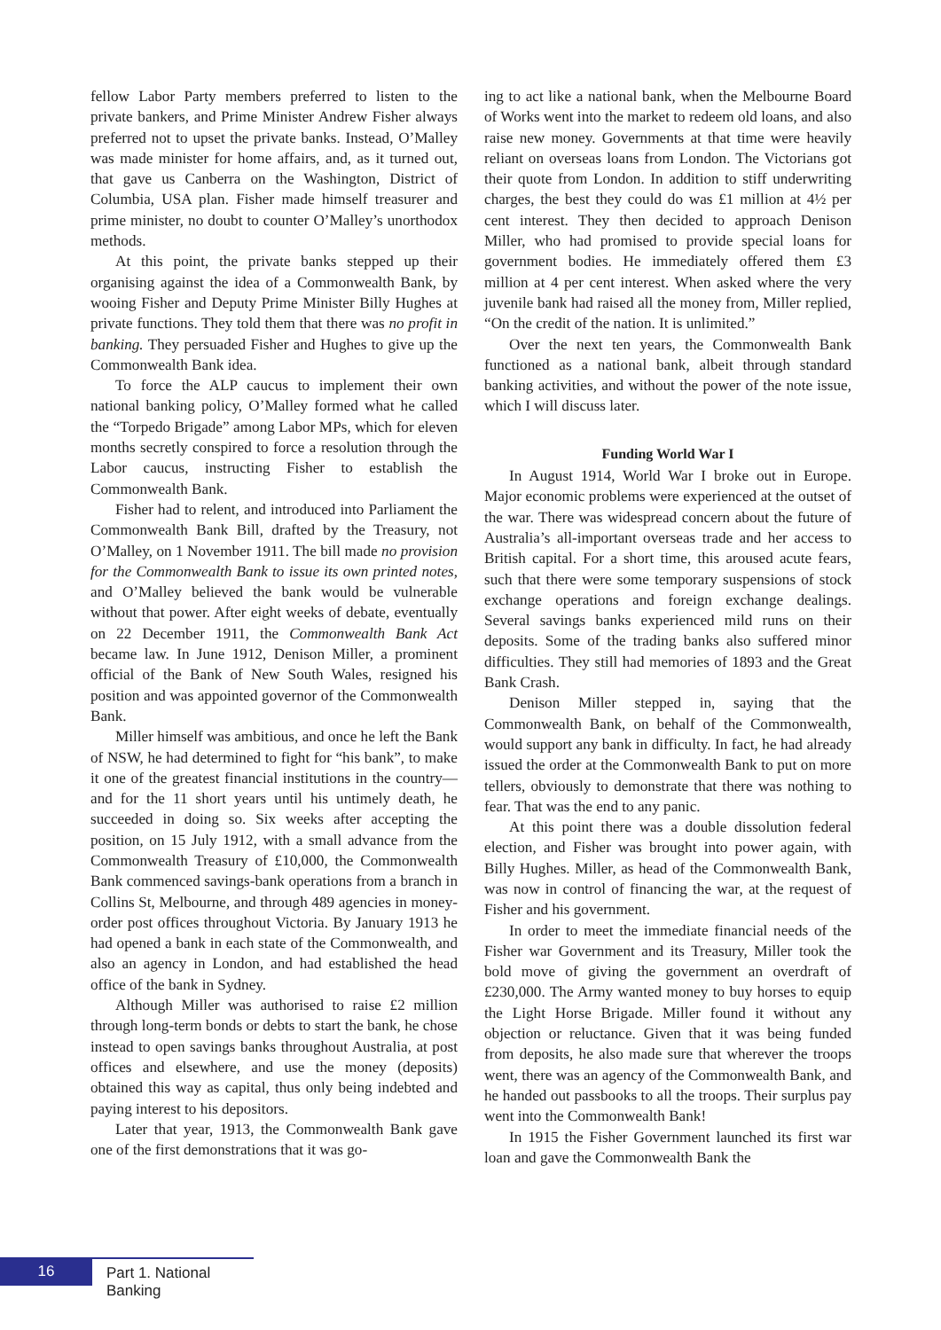fellow Labor Party members preferred to listen to the private bankers, and Prime Minister Andrew Fisher always preferred not to upset the private banks. Instead, O’Malley was made minister for home affairs, and, as it turned out, that gave us Canberra on the Washington, District of Columbia, USA plan. Fisher made himself treasurer and prime minister, no doubt to counter O’Malley’s unorthodox methods.
At this point, the private banks stepped up their organising against the idea of a Commonwealth Bank, by wooing Fisher and Deputy Prime Minister Billy Hughes at private functions. They told them that there was no profit in banking. They persuaded Fisher and Hughes to give up the Commonwealth Bank idea.
To force the ALP caucus to implement their own national banking policy, O’Malley formed what he called the “Torpedo Brigade” among Labor MPs, which for eleven months secretly conspired to force a resolution through the Labor caucus, instructing Fisher to establish the Commonwealth Bank.
Fisher had to relent, and introduced into Parliament the Commonwealth Bank Bill, drafted by the Treasury, not O’Malley, on 1 November 1911. The bill made no provision for the Commonwealth Bank to issue its own printed notes, and O’Malley believed the bank would be vulnerable without that power. After eight weeks of debate, eventually on 22 December 1911, the Commonwealth Bank Act became law. In June 1912, Denison Miller, a prominent official of the Bank of New South Wales, resigned his position and was appointed governor of the Commonwealth Bank.
Miller himself was ambitious, and once he left the Bank of NSW, he had determined to fight for “his bank”, to make it one of the greatest financial institutions in the country—and for the 11 short years until his untimely death, he succeeded in doing so. Six weeks after accepting the position, on 15 July 1912, with a small advance from the Commonwealth Treasury of £10,000, the Commonwealth Bank commenced savings-bank operations from a branch in Collins St, Melbourne, and through 489 agencies in money-order post offices throughout Victoria. By January 1913 he had opened a bank in each state of the Commonwealth, and also an agency in London, and had established the head office of the bank in Sydney.
Although Miller was authorised to raise £2 million through long-term bonds or debts to start the bank, he chose instead to open savings banks throughout Australia, at post offices and elsewhere, and use the money (deposits) obtained this way as capital, thus only being indebted and paying interest to his depositors.
Later that year, 1913, the Commonwealth Bank gave one of the first demonstrations that it was go-
ing to act like a national bank, when the Melbourne Board of Works went into the market to redeem old loans, and also raise new money. Governments at that time were heavily reliant on overseas loans from London. The Victorians got their quote from London. In addition to stiff underwriting charges, the best they could do was £1 million at 4½ per cent interest. They then decided to approach Denison Miller, who had promised to provide special loans for government bodies. He immediately offered them £3 million at 4 per cent interest. When asked where the very juvenile bank had raised all the money from, Miller replied, “On the credit of the nation. It is unlimited.”
Over the next ten years, the Commonwealth Bank functioned as a national bank, albeit through standard banking activities, and without the power of the note issue, which I will discuss later.
Funding World War I
In August 1914, World War I broke out in Europe. Major economic problems were experienced at the outset of the war. There was widespread concern about the future of Australia’s all-important overseas trade and her access to British capital. For a short time, this aroused acute fears, such that there were some temporary suspensions of stock exchange operations and foreign exchange dealings. Several savings banks experienced mild runs on their deposits. Some of the trading banks also suffered minor difficulties. They still had memories of 1893 and the Great Bank Crash.
Denison Miller stepped in, saying that the Commonwealth Bank, on behalf of the Commonwealth, would support any bank in difficulty. In fact, he had already issued the order at the Commonwealth Bank to put on more tellers, obviously to demonstrate that there was nothing to fear. That was the end to any panic.
At this point there was a double dissolution federal election, and Fisher was brought into power again, with Billy Hughes. Miller, as head of the Commonwealth Bank, was now in control of financing the war, at the request of Fisher and his government.
In order to meet the immediate financial needs of the Fisher war Government and its Treasury, Miller took the bold move of giving the government an overdraft of £230,000. The Army wanted money to buy horses to equip the Light Horse Brigade. Miller found it without any objection or reluctance. Given that it was being funded from deposits, he also made sure that wherever the troops went, there was an agency of the Commonwealth Bank, and he handed out passbooks to all the troops. Their surplus pay went into the Commonwealth Bank!
In 1915 the Fisher Government launched its first war loan and gave the Commonwealth Bank the
16
Part 1. National Banking